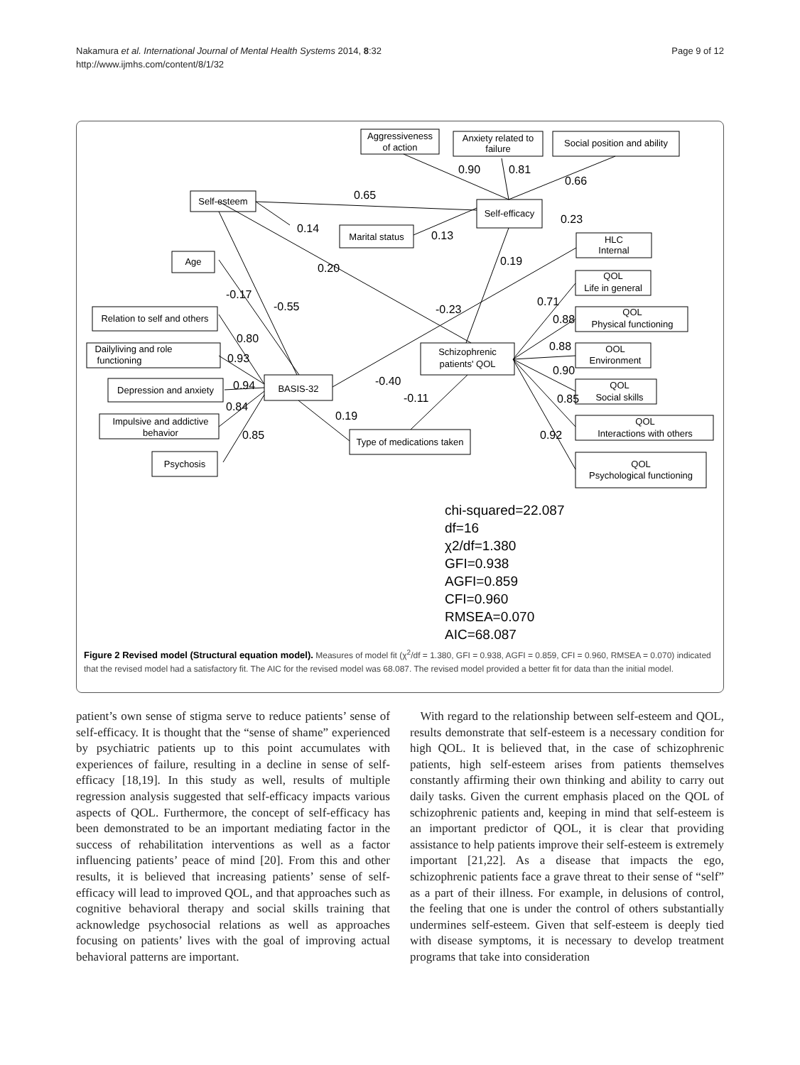Nakamura et al. International Journal of Mental Health Systems 2014, 8:32
http://www.ijmhs.com/content/8/1/32
Page 9 of 12
Aggressiveness
of action
Anxiety related to
failure
Social position and ability
Self-esteem
Self-efficacy
Marital status
HLC
Internal
Age
QOL
Life in general
Relation to self and others
QOL
Physical functioning
Schizophrenic
patients' QOL
Dailyliving and role
functioning
OOL
Environment
Depression and anxiety
BASIS-32
QOL
Social skills
Impulsive and addictive
behavior
Type of medications taken
QOL
Interactions with others
Psychosis
QOL
Psychological functioning
0.90
0.81
0.66
0.65
0.14
0.13
0.23
0.19
0.20
-0.17
-0.55
-0.23
0.71
0.88
0.80
0.93
0.88
0.90
-0.40
0.94
-0.11
0.85
0.84
0.19
0.85
0.92
chi-squared=22.087
df=16
χ2/df=1.380
GFI=0.938
AGFI=0.859
CFI=0.960
RMSEA=0.070
AIC=68.087
Figure 2 Revised model (Structural equation model). Measures of model fit (χ<sup>2</sup>/df = 1.380, GFI = 0.938, AGFI = 0.859, CFI = 0.960, RMSEA = 0.070) indicated that the revised model had a satisfactory fit. The AIC for the revised model was 68.087. The revised model provided a better fit for data than the initial model.
patient’s own sense of stigma serve to reduce patients’ sense of self-efficacy. It is thought that the “sense of shame” experienced by psychiatric patients up to this point accumulates with experiences of failure, resulting in a decline in sense of self-efficacy [18,19]. In this study as well, results of multiple regression analysis suggested that self-efficacy impacts various aspects of QOL. Furthermore, the concept of self-efficacy has been demonstrated to be an important mediating factor in the success of rehabilitation interventions as well as a factor influencing patients’ peace of mind [20]. From this and other results, it is believed that increasing patients’ sense of self-efficacy will lead to improved QOL, and that approaches such as cognitive behavioral therapy and social skills training that acknowledge psychosocial relations as well as approaches focusing on patients’ lives with the goal of improving actual behavioral patterns are important.
With regard to the relationship between self-esteem and QOL, results demonstrate that self-esteem is a necessary condition for high QOL. It is believed that, in the case of schizophrenic patients, high self-esteem arises from patients themselves constantly affirming their own thinking and ability to carry out daily tasks. Given the current emphasis placed on the QOL of schizophrenic patients and, keeping in mind that self-esteem is an important predictor of QOL, it is clear that providing assistance to help patients improve their self-esteem is extremely important [21,22]. As a disease that impacts the ego, schizophrenic patients face a grave threat to their sense of “self” as a part of their illness. For example, in delusions of control, the feeling that one is under the control of others substantially undermines self-esteem. Given that self-esteem is deeply tied with disease symptoms, it is necessary to develop treatment programs that take into consideration